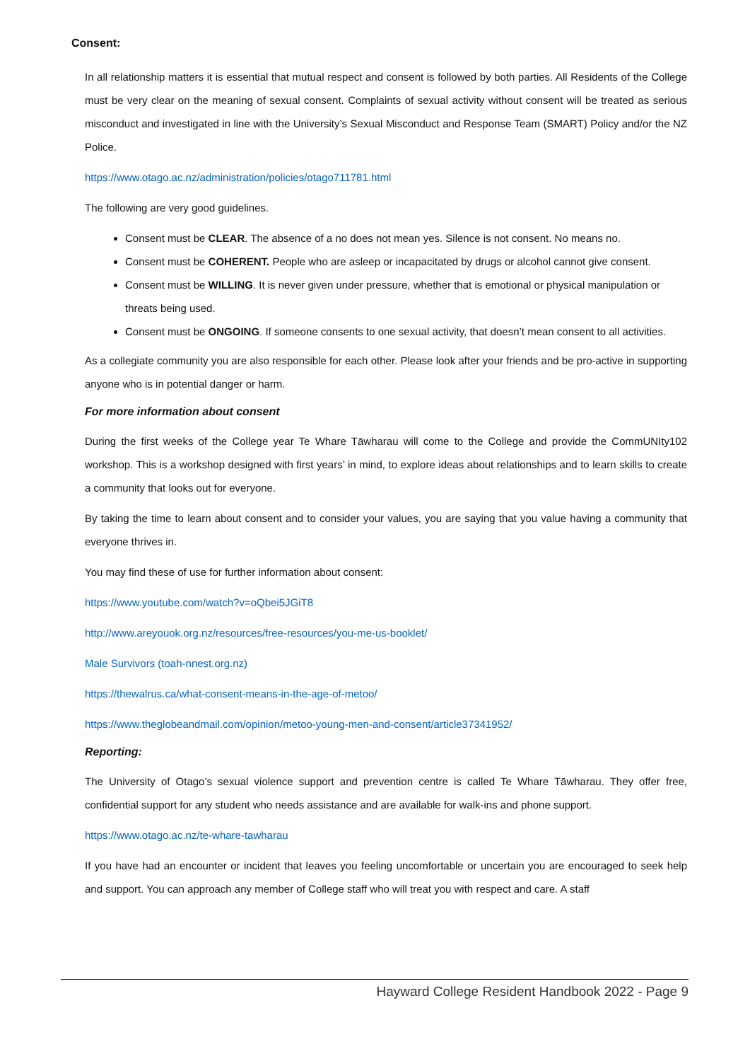Consent:
In all relationship matters it is essential that mutual respect and consent is followed by both parties. All Residents of the College must be very clear on the meaning of sexual consent. Complaints of sexual activity without consent will be treated as serious misconduct and investigated in line with the University’s Sexual Misconduct and Response Team (SMART) Policy and/or the NZ Police.
https://www.otago.ac.nz/administration/policies/otago711781.html
The following are very good guidelines.
Consent must be CLEAR. The absence of a no does not mean yes. Silence is not consent. No means no.
Consent must be COHERENT. People who are asleep or incapacitated by drugs or alcohol cannot give consent.
Consent must be WILLING. It is never given under pressure, whether that is emotional or physical manipulation or threats being used.
Consent must be ONGOING. If someone consents to one sexual activity, that doesn’t mean consent to all activities.
As a collegiate community you are also responsible for each other. Please look after your friends and be pro-active in supporting anyone who is in potential danger or harm.
For more information about consent
During the first weeks of the College year Te Whare Tāwharau will come to the College and provide the CommUNIty102 workshop. This is a workshop designed with first years’ in mind, to explore ideas about relationships and to learn skills to create a community that looks out for everyone.
By taking the time to learn about consent and to consider your values, you are saying that you value having a community that everyone thrives in.
You may find these of use for further information about consent:
https://www.youtube.com/watch?v=oQbei5JGiT8
http://www.areyouok.org.nz/resources/free-resources/you-me-us-booklet/
Male Survivors (toah-nnest.org.nz)
https://thewalrus.ca/what-consent-means-in-the-age-of-metoo/
https://www.theglobeandmail.com/opinion/metoo-young-men-and-consent/article37341952/
Reporting:
The University of Otago’s sexual violence support and prevention centre is called Te Whare Tāwharau. They offer free, confidential support for any student who needs assistance and are available for walk-ins and phone support.
https://www.otago.ac.nz/te-whare-tawharau
If you have had an encounter or incident that leaves you feeling uncomfortable or uncertain you are encouraged to seek help and support. You can approach any member of College staff who will treat you with respect and care. A staff
Hayward College Resident Handbook 2022 - Page 9